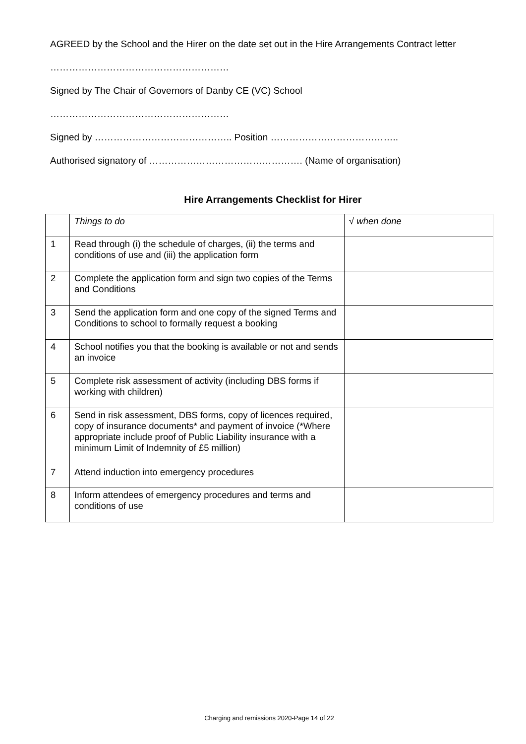AGREED by the School and the Hirer on the date set out in the Hire Arrangements Contract letter
…………………………………………………
Signed by The Chair of Governors of Danby CE (VC) School
…………………………………………………
Signed by …………………………………….. Position …………………………………..
Authorised signatory of …………………………………………. (Name of organisation)
Hire Arrangements Checklist for Hirer
| | Things to do | √ when done |
| 1 | Read through (i) the schedule of charges, (ii) the terms and conditions of use and (iii) the application form | |
| 2 | Complete the application form and sign two copies of the Terms and Conditions | |
| 3 | Send the application form and one copy of the signed Terms and Conditions to school to formally request a booking | |
| 4 | School notifies you that the booking is available or not and sends an invoice | |
| 5 | Complete risk assessment of activity (including DBS forms if working with children) | |
| 6 | Send in risk assessment, DBS forms, copy of licences required, copy of insurance documents* and payment of invoice (*Where appropriate include proof of Public Liability insurance with a minimum Limit of Indemnity of £5 million) | |
| 7 | Attend induction into emergency procedures | |
| 8 | Inform attendees of emergency procedures and terms and conditions of use | |
Charging and remissions 2020-Page 14 of 22